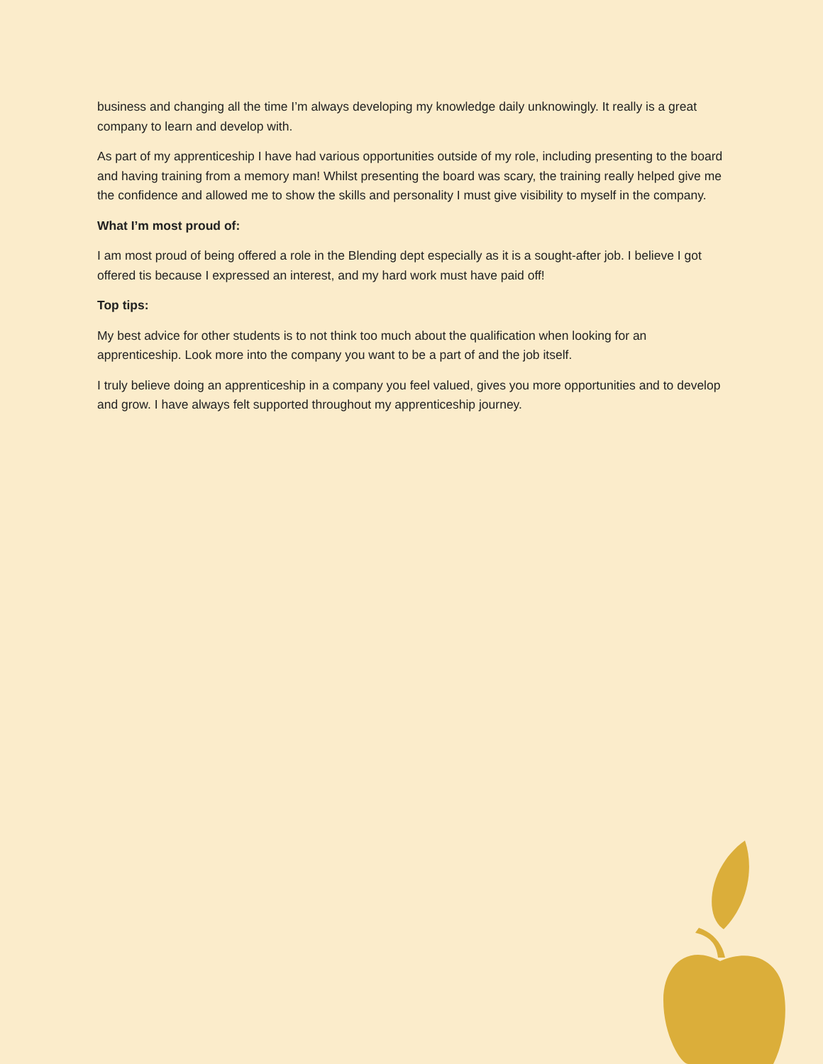business and changing all the time I’m always developing my knowledge daily unknowingly. It really is a great company to learn and develop with.
As part of my apprenticeship I have had various opportunities outside of my role, including presenting to the board and having training from a memory man! Whilst presenting the board was scary, the training really helped give me the confidence and allowed me to show the skills and personality I must give visibility to myself in the company.
What I’m most proud of:
I am most proud of being offered a role in the Blending dept especially as it is a sought-after job. I believe I got offered tis because I expressed an interest, and my hard work must have paid off!
Top tips:
My best advice for other students is to not think too much about the qualification when looking for an apprenticeship. Look more into the company you want to be a part of and the job itself.
I truly believe doing an apprenticeship in a company you feel valued, gives you more opportunities and to develop and grow. I have always felt supported throughout my apprenticeship journey.